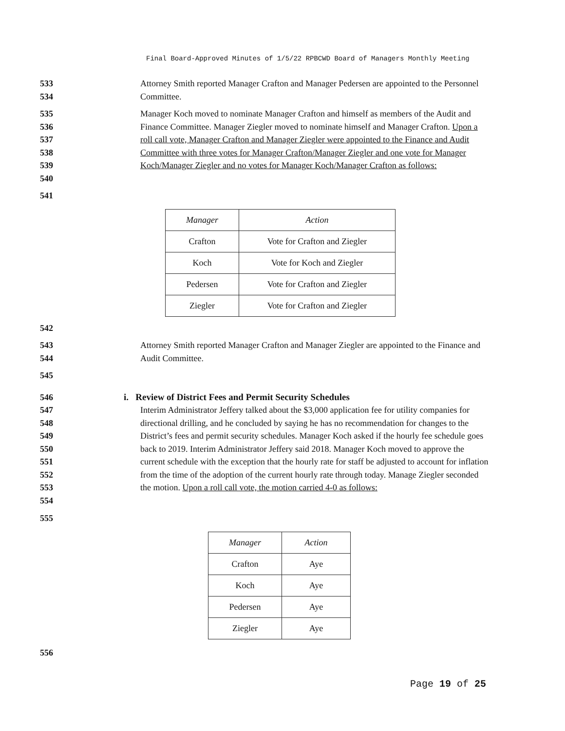Final Board-Approved Minutes of 1/5/22 RPBCWD Board of Managers Monthly Meeting
533
534
Attorney Smith reported Manager Crafton and Manager Pedersen are appointed to the Personnel Committee.
535
536
537
538
539
540
Manager Koch moved to nominate Manager Crafton and himself as members of the Audit and Finance Committee. Manager Ziegler moved to nominate himself and Manager Crafton. Upon a roll call vote, Manager Crafton and Manager Ziegler were appointed to the Finance and Audit Committee with three votes for Manager Crafton/Manager Ziegler and one vote for Manager Koch/Manager Ziegler and no votes for Manager Koch/Manager Crafton as follows:
541
| Manager | Action |
| --- | --- |
| Crafton | Vote for Crafton and Ziegler |
| Koch | Vote for Koch and Ziegler |
| Pedersen | Vote for Crafton and Ziegler |
| Ziegler | Vote for Crafton and Ziegler |
542
543
544
Attorney Smith reported Manager Crafton and Manager Ziegler are appointed to the Finance and Audit Committee.
545
546
547
548
549
550
551
552
553
554
i. Review of District Fees and Permit Security Schedules
Interim Administrator Jeffery talked about the $3,000 application fee for utility companies for directional drilling, and he concluded by saying he has no recommendation for changes to the District’s fees and permit security schedules. Manager Koch asked if the hourly fee schedule goes back to 2019. Interim Administrator Jeffery said 2018. Manager Koch moved to approve the current schedule with the exception that the hourly rate for staff be adjusted to account for inflation from the time of the adoption of the current hourly rate through today. Manage Ziegler seconded the motion. Upon a roll call vote, the motion carried 4-0 as follows:
555
| Manager | Action |
| --- | --- |
| Crafton | Aye |
| Koch | Aye |
| Pedersen | Aye |
| Ziegler | Aye |
556
Page 19 of 25